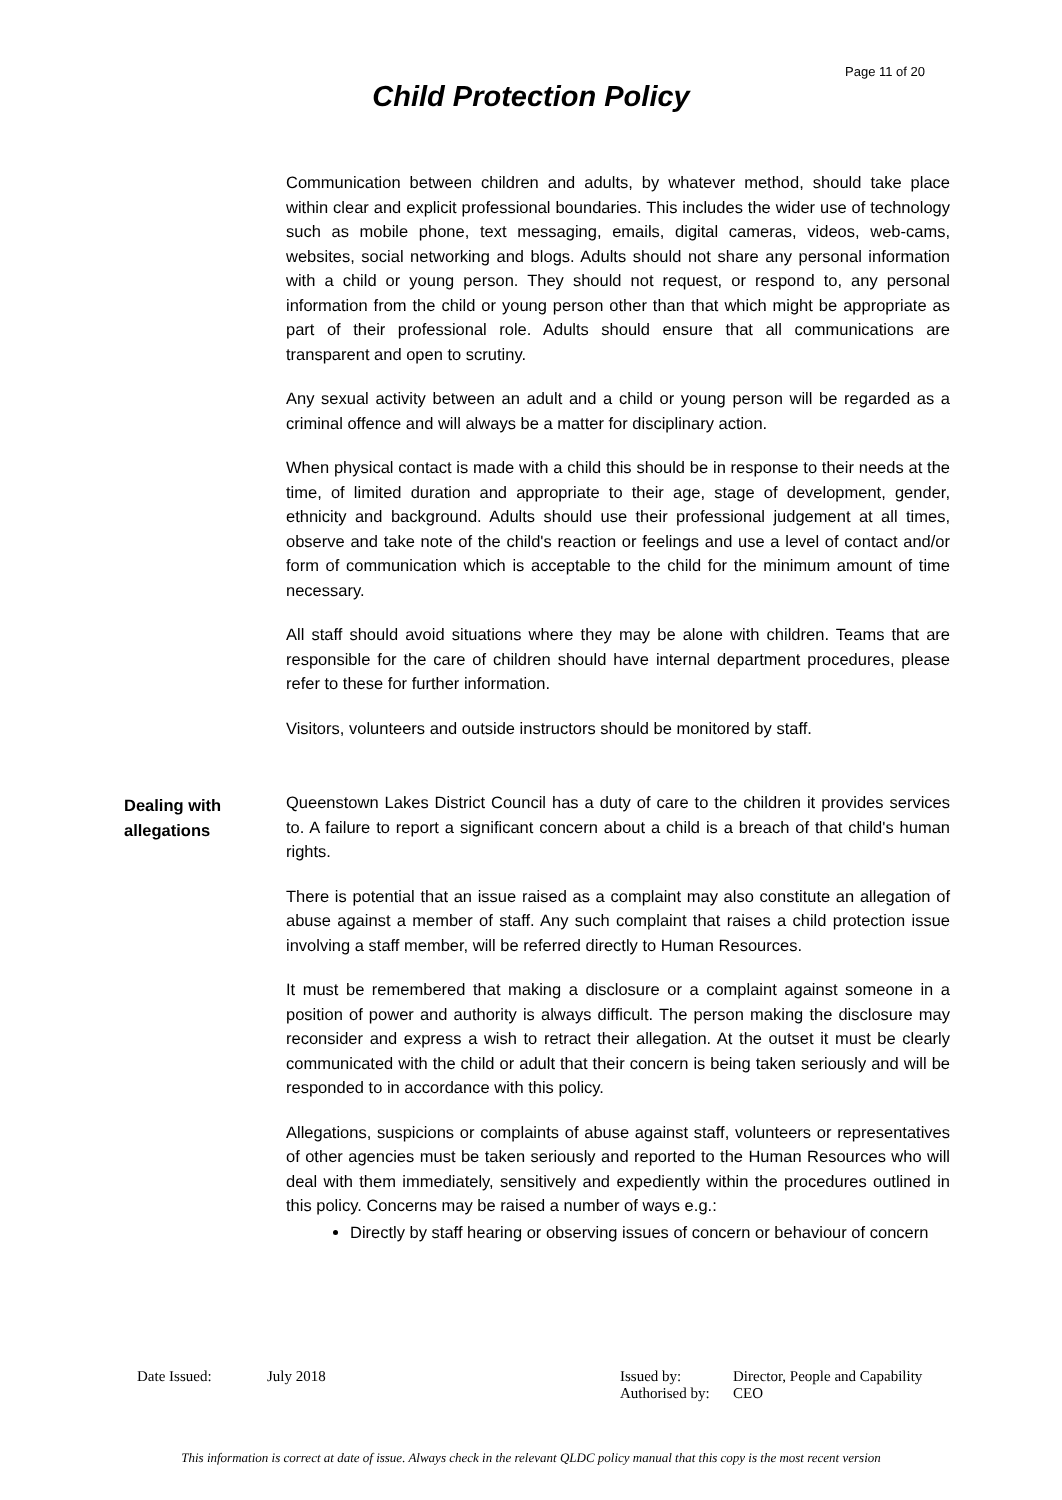Page 11 of 20
Child Protection Policy
Communication between children and adults, by whatever method, should take place within clear and explicit professional boundaries. This includes the wider use of technology such as mobile phone, text messaging, emails, digital cameras, videos, web-cams, websites, social networking and blogs. Adults should not share any personal information with a child or young person. They should not request, or respond to, any personal information from the child or young person other than that which might be appropriate as part of their professional role. Adults should ensure that all communications are transparent and open to scrutiny.
Any sexual activity between an adult and a child or young person will be regarded as a criminal offence and will always be a matter for disciplinary action.
When physical contact is made with a child this should be in response to their needs at the time, of limited duration and appropriate to their age, stage of development, gender, ethnicity and background. Adults should use their professional judgement at all times, observe and take note of the child's reaction or feelings and use a level of contact and/or form of communication which is acceptable to the child for the minimum amount of time necessary.
All staff should avoid situations where they may be alone with children. Teams that are responsible for the care of children should have internal department procedures, please refer to these for further information.
Visitors, volunteers and outside instructors should be monitored by staff.
Dealing with allegations
Queenstown Lakes District Council has a duty of care to the children it provides services to. A failure to report a significant concern about a child is a breach of that child's human rights.
There is potential that an issue raised as a complaint may also constitute an allegation of abuse against a member of staff. Any such complaint that raises a child protection issue involving a staff member, will be referred directly to Human Resources.
It must be remembered that making a disclosure or a complaint against someone in a position of power and authority is always difficult. The person making the disclosure may reconsider and express a wish to retract their allegation. At the outset it must be clearly communicated with the child or adult that their concern is being taken seriously and will be responded to in accordance with this policy.
Allegations, suspicions or complaints of abuse against staff, volunteers or representatives of other agencies must be taken seriously and reported to the Human Resources who will deal with them immediately, sensitively and expediently within the procedures outlined in this policy. Concerns may be raised a number of ways e.g.:
Directly by staff hearing or observing issues of concern or behaviour of concern
| Date Issued: | July 2018 | Issued by: | Director, People and Capability |
| | | Authorised by: | CEO |
This information is correct at date of issue. Always check in the relevant QLDC policy manual that this copy is the most recent version